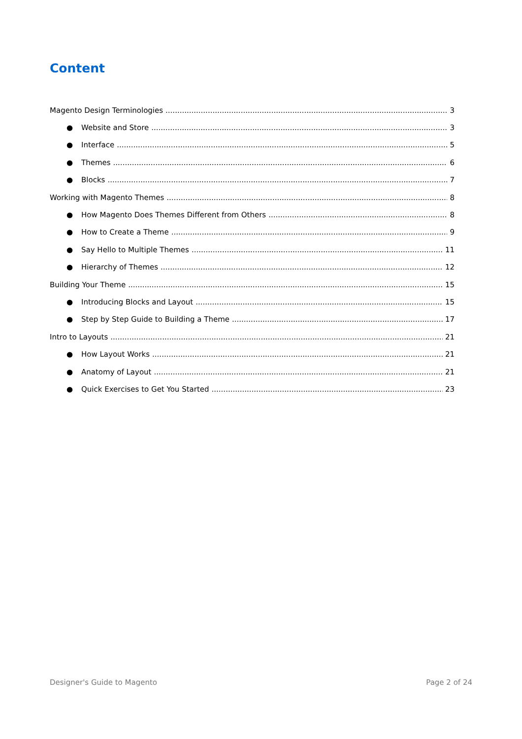Content
Magento Design Terminologies 3
● Website and Store 3
● Interface 5
● Themes 6
● Blocks 7
Working with Magento Themes 8
● How Magento Does Themes Different from Others 8
● How to Create a Theme 9
● Say Hello to Multiple Themes 11
● Hierarchy of Themes 12
Building Your Theme 15
● Introducing Blocks and Layout 15
● Step by Step Guide to Building a Theme 17
Intro to Layouts 21
● How Layout Works 21
● Anatomy of Layout 21
● Quick Exercises to Get You Started 23
Designer's Guide to Magento Page 2 of 24